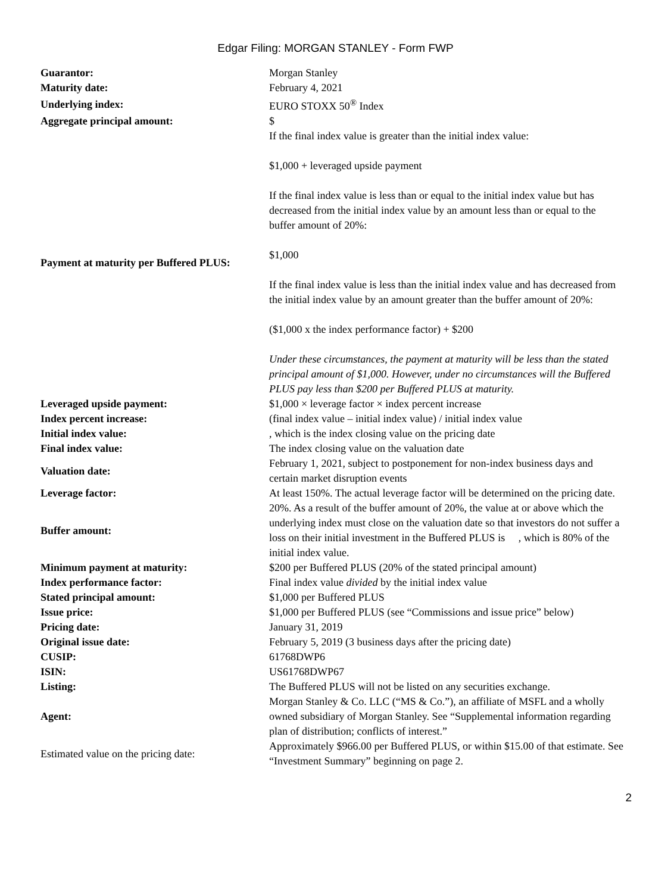Edgar Filing: MORGAN STANLEY - Form FWP
| Guarantor: | Morgan Stanley |
| Maturity date: | February 4, 2021 |
| Underlying index: | EURO STOXX 50<sup>®</sup> Index |
| Aggregate principal amount: | $ |
| Payment at maturity per Buffered PLUS: | If the final index value is greater than the initial index value: $1,000 + leveraged upside payment If the final index value is less than or equal to the initial index value but has decreased from the initial index value by an amount less than or equal to the buffer amount of 20%: $1,000 If the final index value is less than the initial index value and has decreased from the initial index value by an amount greater than the buffer amount of 20%: ($1,000 x the index performance factor) + $200 Under these circumstances, the payment at maturity will be less than the stated principal amount of $1,000. However, under no circumstances will the Buffered PLUS pay less than $200 per Buffered PLUS at maturity. |
| Leveraged upside payment: | $1,000 × leverage factor × index percent increase |
| Index percent increase: | (final index value – initial index value) / initial index value |
| Initial index value: | , which is the index closing value on the pricing date |
| Final index value: | The index closing value on the valuation date |
| Valuation date: | February 1, 2021, subject to postponement for non-index business days and certain market disruption events |
| Leverage factor: | At least 150%. The actual leverage factor will be determined on the pricing date. |
| Buffer amount: | 20%. As a result of the buffer amount of 20%, the value at or above which the underlying index must close on the valuation date so that investors do not suffer a loss on their initial investment in the Buffered PLUS is , which is 80% of the initial index value. |
| Minimum payment at maturity: | $200 per Buffered PLUS (20% of the stated principal amount) |
| Index performance factor: | Final index value divided by the initial index value |
| Stated principal amount: | $1,000 per Buffered PLUS |
| Issue price: | $1,000 per Buffered PLUS (see “Commissions and issue price” below) |
| Pricing date: | January 31, 2019 |
| Original issue date: | February 5, 2019 (3 business days after the pricing date) |
| CUSIP: | 61768DWP6 |
| ISIN: | US61768DWP67 |
| Listing: | The Buffered PLUS will not be listed on any securities exchange. |
| Agent: | Morgan Stanley & Co. LLC (“MS & Co.”), an affiliate of MSFL and a wholly owned subsidiary of Morgan Stanley. See “Supplemental information regarding plan of distribution; conflicts of interest.” |
| Estimated value on the pricing date: | Approximately $966.00 per Buffered PLUS, or within $15.00 of that estimate. See “Investment Summary” beginning on page 2. |
2